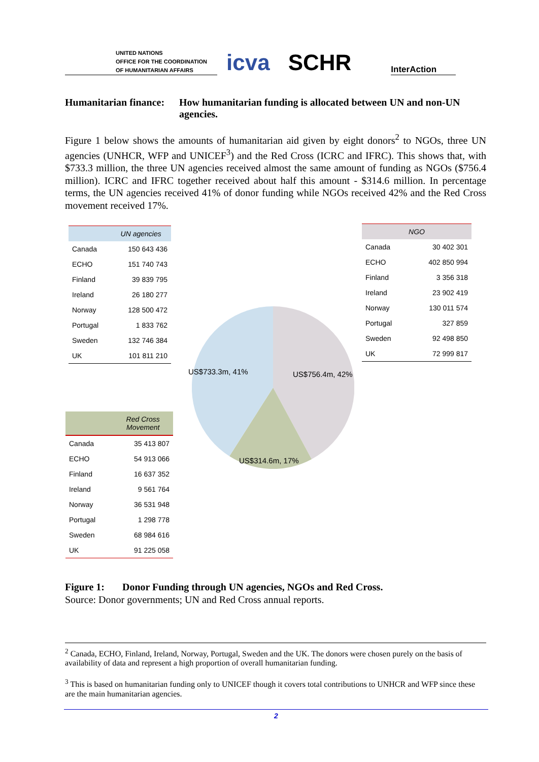UNITED NATIONS
OFFICE FOR THE COORDINATION
OF HUMANITARIAN AFFAIRS
icva
SCHR
InterAction
Humanitarian finance: How humanitarian funding is allocated between UN and non-UN agencies.
Figure 1 below shows the amounts of humanitarian aid given by eight donors<sup>2</sup> to NGOs, three UN agencies (UNHCR, WFP and UNICEF<sup>3</sup>) and the Red Cross (ICRC and IFRC). This shows that, with $733.3 million, the three UN agencies received almost the same amount of funding as NGOs ($756.4 million). ICRC and IFRC together received about half this amount - $314.6 million. In percentage terms, the UN agencies received 41% of donor funding while NGOs received 42% and the Red Cross movement received 17%.
| | UN agencies |
| --- | --- |
| Canada | 150 643 436 |
| ECHO | 151 740 743 |
| Finland | 39 839 795 |
| Ireland | 26 180 277 |
| Norway | 128 500 472 |
| Portugal | 1 833 762 |
| Sweden | 132 746 384 |
| UK | 101 811 210 |
| NGO | |
| --- | --- |
| Canada | 30 402 301 |
| ECHO | 402 850 994 |
| Finland | 3 356 318 |
| Ireland | 23 902 419 |
| Norway | 130 011 574 |
| Portugal | 327 859 |
| Sweden | 92 498 850 |
| UK | 72 999 817 |
US$733.3m, 41% US$756.4m, 42%
US$314.6m, 17%
| | Red Cross Movement |
| --- | --- |
| Canada | 35 413 807 |
| ECHO | 54 913 066 |
| Finland | 16 637 352 |
| Ireland | 9 561 764 |
| Norway | 36 531 948 |
| Portugal | 1 298 778 |
| Sweden | 68 984 616 |
| UK | 91 225 058 |
Figure 1: Donor Funding through UN agencies, NGOs and Red Cross.
Source: Donor governments; UN and Red Cross annual reports.
<sup>2</sup> Canada, ECHO, Finland, Ireland, Norway, Portugal, Sweden and the UK. The donors were chosen purely on the basis of availability of data and represent a high proportion of overall humanitarian funding.
<sup>3</sup> This is based on humanitarian funding only to UNICEF though it covers total contributions to UNHCR and WFP since these are the main humanitarian agencies.
2